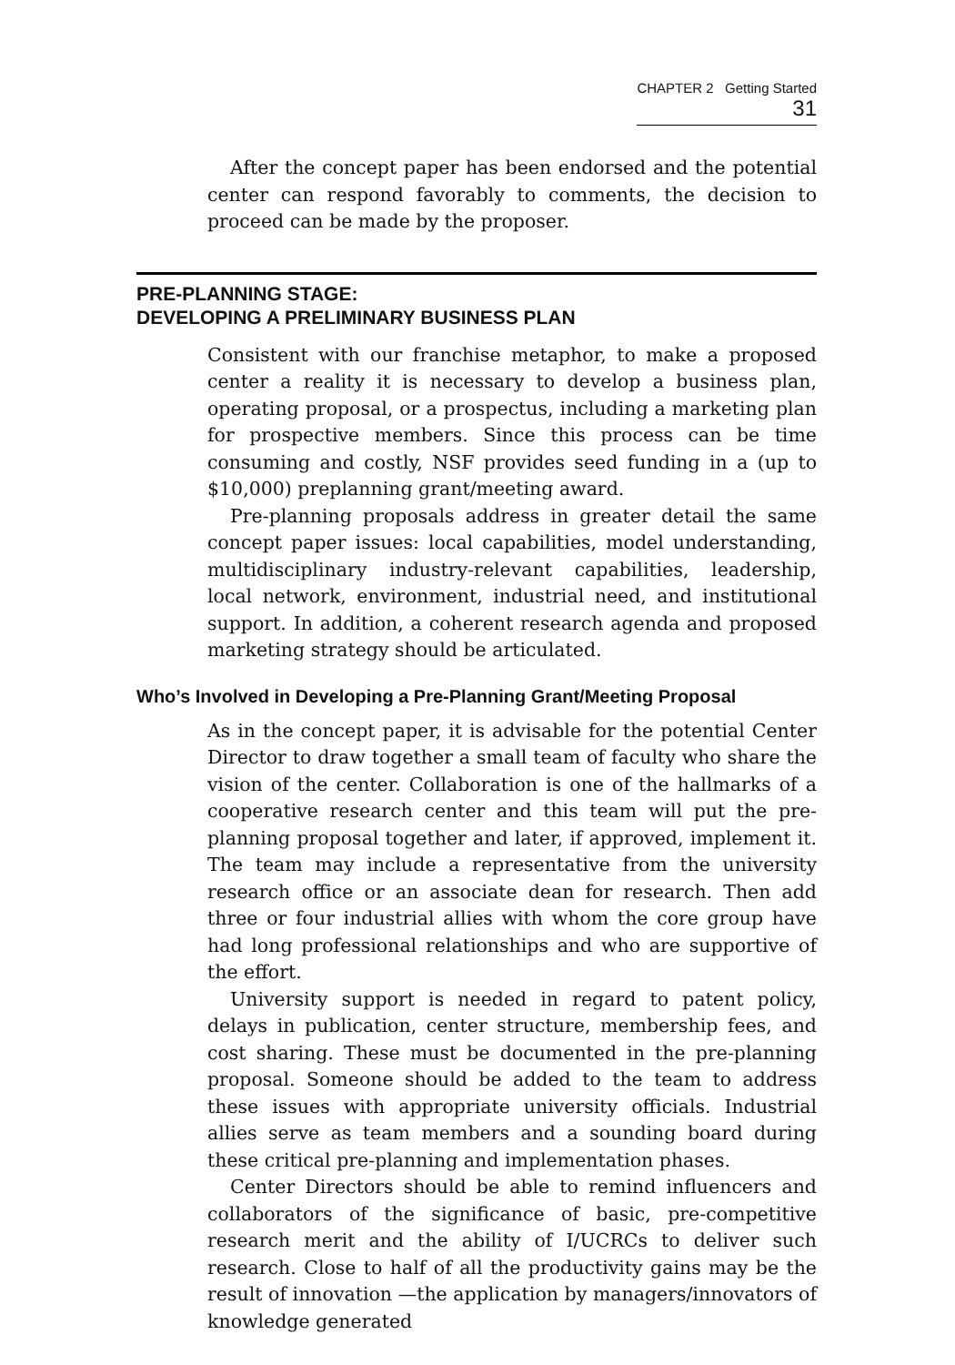CHAPTER 2 Getting Started 31
After the concept paper has been endorsed and the potential center can respond favorably to comments, the decision to proceed can be made by the proposer.
PRE-PLANNING STAGE:
DEVELOPING A PRELIMINARY BUSINESS PLAN
Consistent with our franchise metaphor, to make a proposed center a reality it is necessary to develop a business plan, operating proposal, or a prospectus, including a marketing plan for prospective members. Since this process can be time consuming and costly, NSF provides seed funding in a (up to $10,000) preplanning grant/meeting award.
Pre-planning proposals address in greater detail the same concept paper issues: local capabilities, model understanding, multidisciplinary industry-relevant capabilities, leadership, local network, environment, industrial need, and institutional support. In addition, a coherent research agenda and proposed marketing strategy should be articulated.
Who’s Involved in Developing a Pre-Planning Grant/Meeting Proposal
As in the concept paper, it is advisable for the potential Center Director to draw together a small team of faculty who share the vision of the center. Collaboration is one of the hallmarks of a cooperative research center and this team will put the pre-planning proposal together and later, if approved, implement it. The team may include a representative from the university research office or an associate dean for research. Then add three or four industrial allies with whom the core group have had long professional relationships and who are supportive of the effort.
University support is needed in regard to patent policy, delays in publication, center structure, membership fees, and cost sharing. These must be documented in the pre-planning proposal. Someone should be added to the team to address these issues with appropriate university officials. Industrial allies serve as team members and a sounding board during these critical pre-planning and implementation phases.
Center Directors should be able to remind influencers and collaborators of the significance of basic, pre-competitive research merit and the ability of I/UCRCs to deliver such research. Close to half of all the productivity gains may be the result of innovation —the application by managers/innovators of knowledge generated